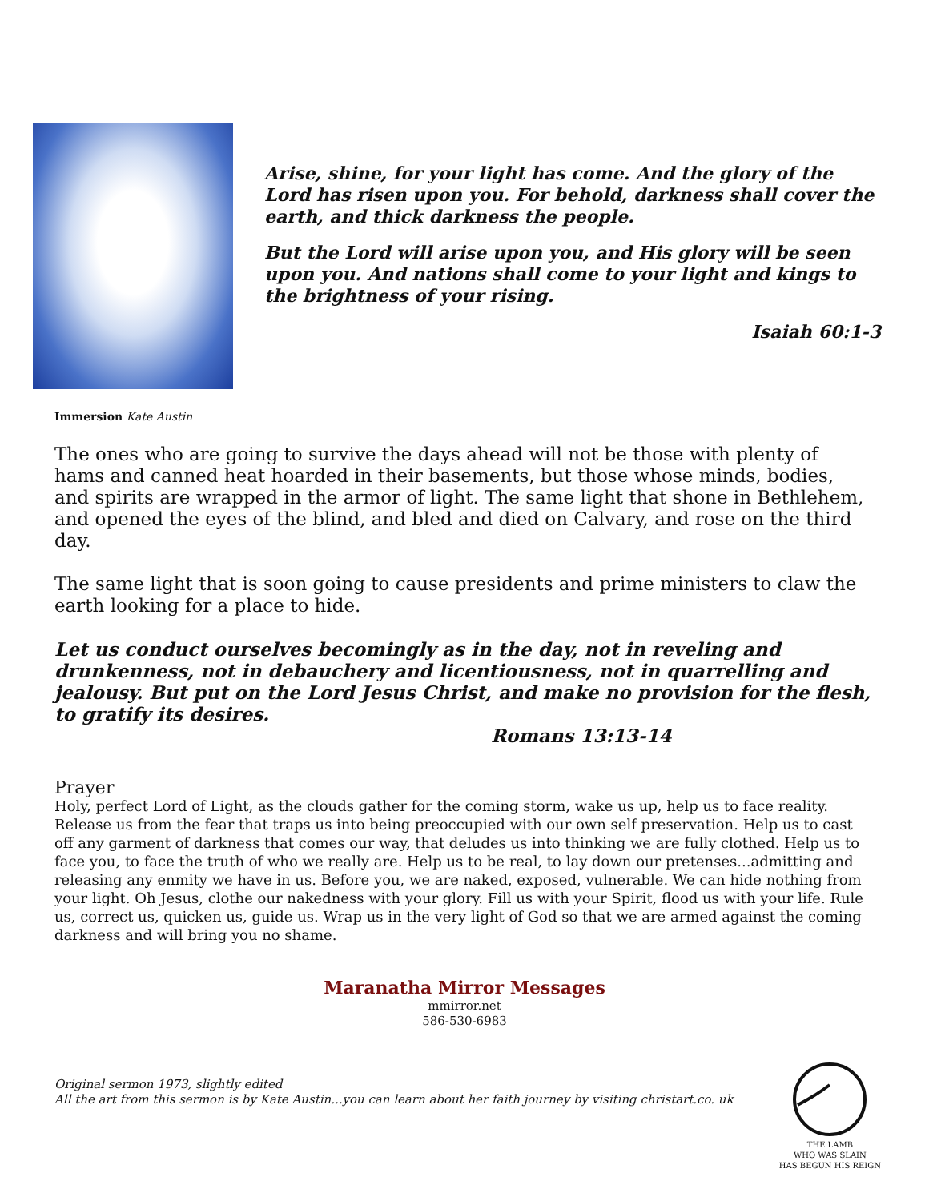Arise, shine, for your light has come. And the glory of the Lord has risen upon you. For behold, darkness shall cover the earth, and thick darkness the people.
But the Lord will arise upon you, and His glory will be seen upon you. And nations shall come to your light and kings to the brightness of your rising.
Isaiah 60:1-3
Immersion Kate Austin
The ones who are going to survive the days ahead will not be those with plenty of hams and canned heat hoarded in their basements, but those whose minds, bodies, and spirits are wrapped in the armor of light. The same light that shone in Bethlehem, and opened the eyes of the blind, and bled and died on Calvary, and rose on the third day.
The same light that is soon going to cause presidents and prime ministers to claw the earth looking for a place to hide.
Let us conduct ourselves becomingly as in the day, not in reveling and drunkenness, not in debauchery and licentiousness, not in quarrelling and jealousy. But put on the Lord Jesus Christ, and make no provision for the flesh, to gratify its desires.
Romans 13:13-14
Prayer
Holy, perfect Lord of Light, as the clouds gather for the coming storm, wake us up, help us to face reality. Release us from the fear that traps us into being preoccupied with our own self preservation. Help us to cast off any garment of darkness that comes our way, that deludes us into thinking we are fully clothed. Help us to face you, to face the truth of who we really are. Help us to be real, to lay down our pretenses...admitting and releasing any enmity we have in us. Before you, we are naked, exposed, vulnerable. We can hide nothing from your light. Oh Jesus, clothe our nakedness with your glory. Fill us with your Spirit, flood us with your life. Rule us, correct us, quicken us, guide us. Wrap us in the very light of God so that we are armed against the coming darkness and will bring you no shame.
Maranatha Mirror Messages
mmirror.net
586-530-6983
Original sermon 1973, slightly edited
All the art from this sermon is by Kate Austin...you can learn about her faith journey by visiting christart.co. uk
THE LAMB
WHO WAS SLAIN
HAS BEGUN HIS REIGN